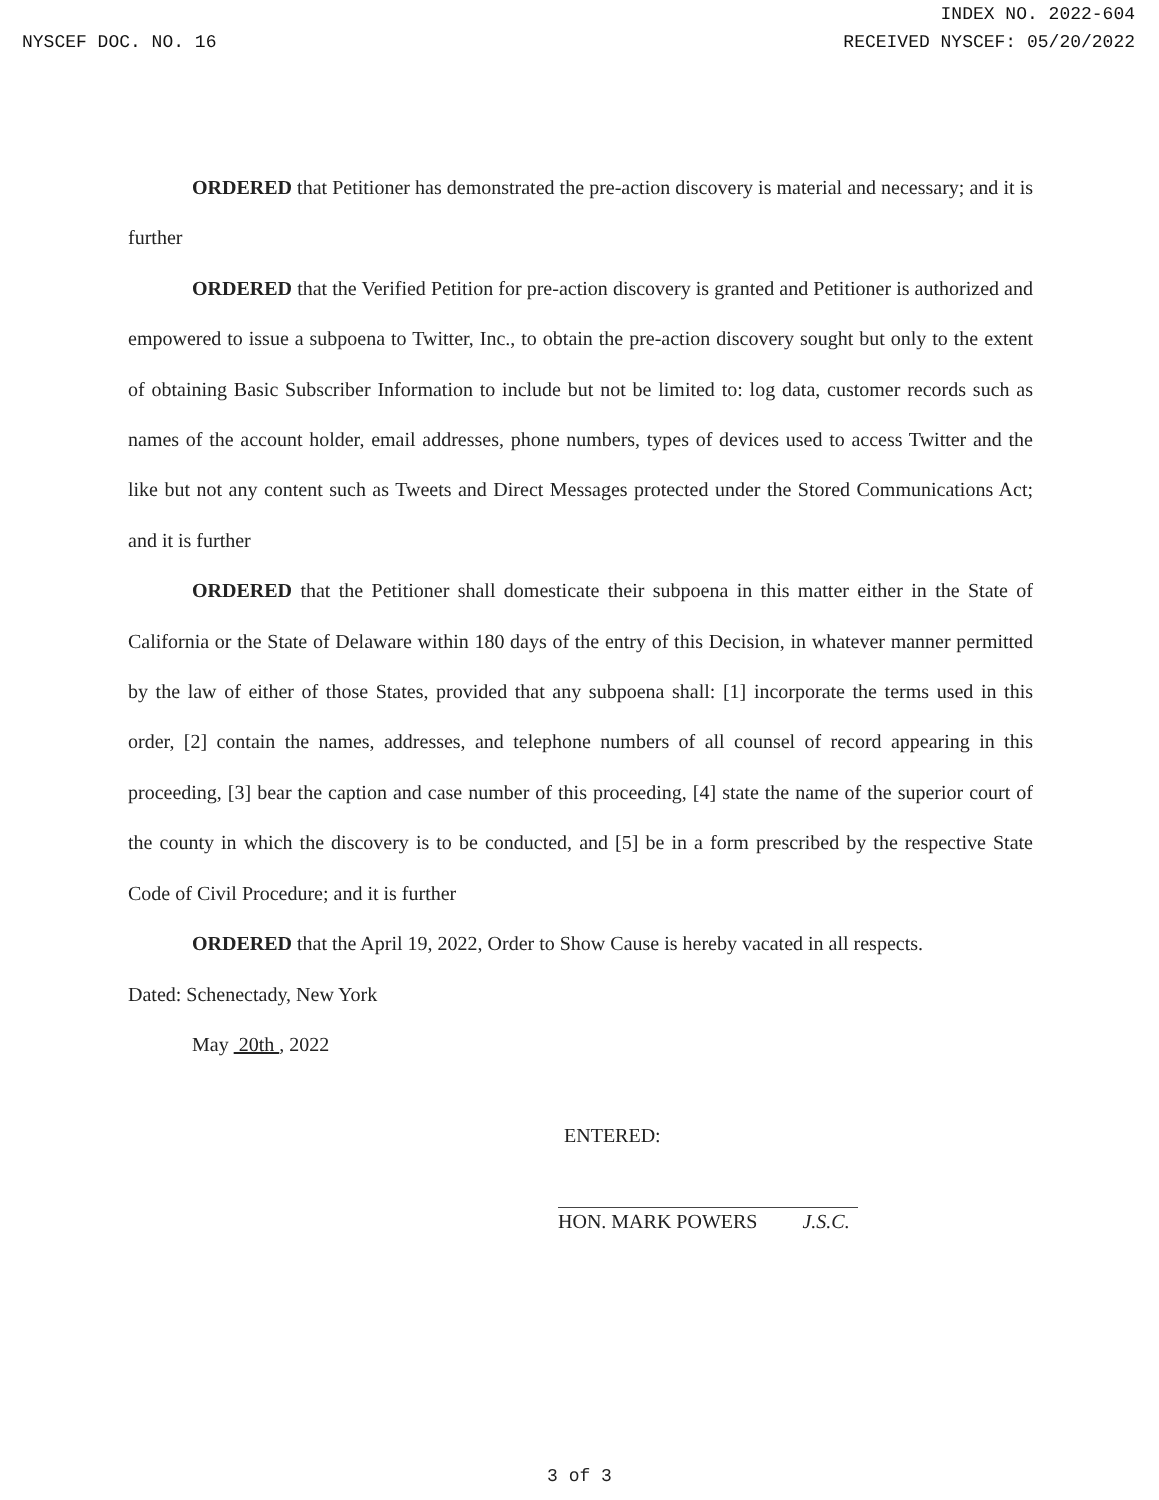INDEX NO. 2022-604
NYSCEF DOC. NO. 16 RECEIVED NYSCEF: 05/20/2022
ORDERED that Petitioner has demonstrated the pre-action discovery is material and necessary; and it is further
ORDERED that the Verified Petition for pre-action discovery is granted and Petitioner is authorized and empowered to issue a subpoena to Twitter, Inc., to obtain the pre-action discovery sought but only to the extent of obtaining Basic Subscriber Information to include but not be limited to: log data, customer records such as names of the account holder, email addresses, phone numbers, types of devices used to access Twitter and the like but not any content such as Tweets and Direct Messages protected under the Stored Communications Act; and it is further
ORDERED that the Petitioner shall domesticate their subpoena in this matter either in the State of California or the State of Delaware within 180 days of the entry of this Decision, in whatever manner permitted by the law of either of those States, provided that any subpoena shall: [1] incorporate the terms used in this order, [2] contain the names, addresses, and telephone numbers of all counsel of record appearing in this proceeding, [3] bear the caption and case number of this proceeding, [4] state the name of the superior court of the county in which the discovery is to be conducted, and [5] be in a form prescribed by the respective State Code of Civil Procedure; and it is further
ORDERED that the April 19, 2022, Order to Show Cause is hereby vacated in all respects.
Dated: Schenectady, New York
May 20th , 2022
ENTERED:
HON. MARK POWERS J.S.C.
3 of 3